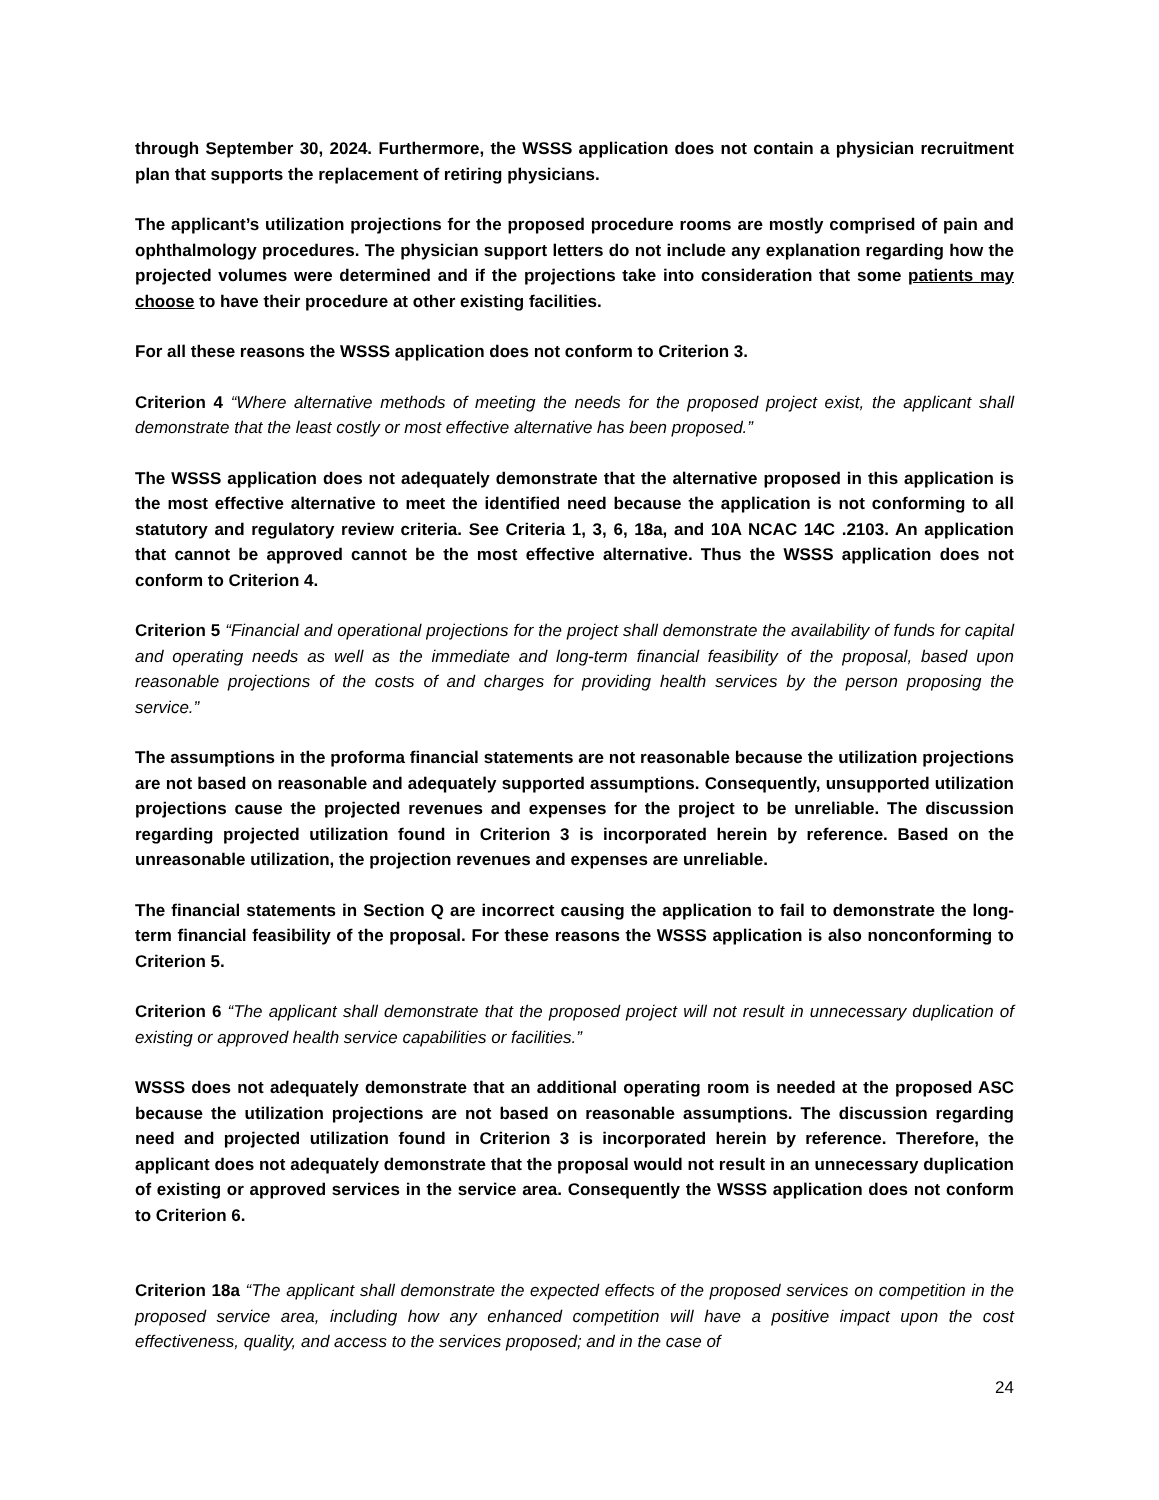through September 30, 2024. Furthermore, the WSSS application does not contain a physician recruitment plan that supports the replacement of retiring physicians.
The applicant’s utilization projections for the proposed procedure rooms are mostly comprised of pain and ophthalmology procedures. The physician support letters do not include any explanation regarding how the projected volumes were determined and if the projections take into consideration that some patients may choose to have their procedure at other existing facilities.
For all these reasons the WSSS application does not conform to Criterion 3.
Criterion 4 “Where alternative methods of meeting the needs for the proposed project exist, the applicant shall demonstrate that the least costly or most effective alternative has been proposed.”
The WSSS application does not adequately demonstrate that the alternative proposed in this application is the most effective alternative to meet the identified need because the application is not conforming to all statutory and regulatory review criteria. See Criteria 1, 3, 6, 18a, and 10A NCAC 14C .2103. An application that cannot be approved cannot be the most effective alternative. Thus the WSSS application does not conform to Criterion 4.
Criterion 5 “Financial and operational projections for the project shall demonstrate the availability of funds for capital and operating needs as well as the immediate and long-term financial feasibility of the proposal, based upon reasonable projections of the costs of and charges for providing health services by the person proposing the service.”
The assumptions in the proforma financial statements are not reasonable because the utilization projections are not based on reasonable and adequately supported assumptions. Consequently, unsupported utilization projections cause the projected revenues and expenses for the project to be unreliable. The discussion regarding projected utilization found in Criterion 3 is incorporated herein by reference. Based on the unreasonable utilization, the projection revenues and expenses are unreliable.
The financial statements in Section Q are incorrect causing the application to fail to demonstrate the long-term financial feasibility of the proposal. For these reasons the WSSS application is also nonconforming to Criterion 5.
Criterion 6 “The applicant shall demonstrate that the proposed project will not result in unnecessary duplication of existing or approved health service capabilities or facilities.”
WSSS does not adequately demonstrate that an additional operating room is needed at the proposed ASC because the utilization projections are not based on reasonable assumptions. The discussion regarding need and projected utilization found in Criterion 3 is incorporated herein by reference. Therefore, the applicant does not adequately demonstrate that the proposal would not result in an unnecessary duplication of existing or approved services in the service area. Consequently the WSSS application does not conform to Criterion 6.
Criterion 18a “The applicant shall demonstrate the expected effects of the proposed services on competition in the proposed service area, including how any enhanced competition will have a positive impact upon the cost effectiveness, quality, and access to the services proposed; and in the case of
24